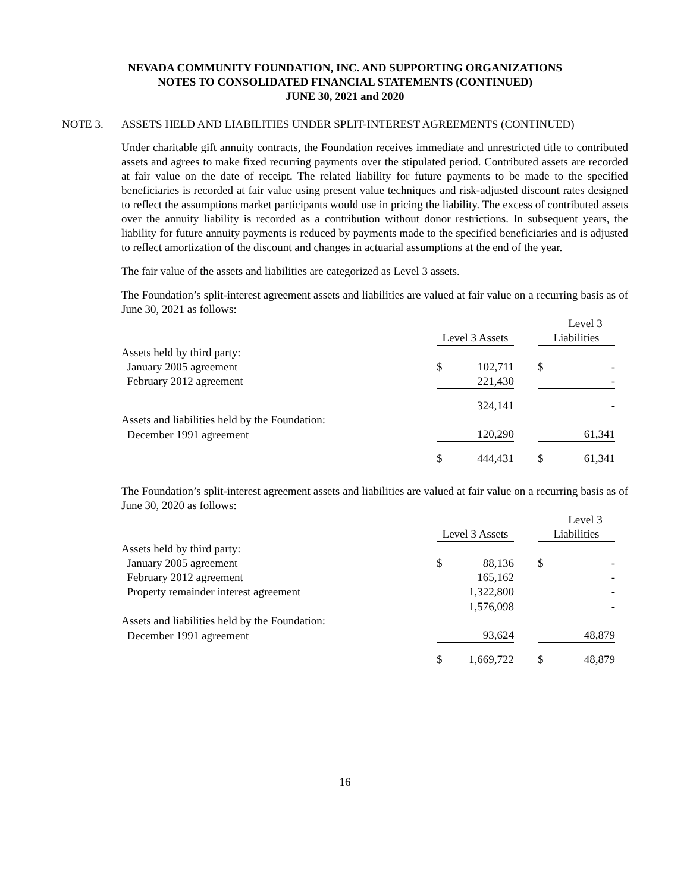NEVADA COMMUNITY FOUNDATION, INC. AND SUPPORTING ORGANIZATIONS
NOTES TO CONSOLIDATED FINANCIAL STATEMENTS (CONTINUED)
JUNE 30, 2021 and 2020
NOTE 3. ASSETS HELD AND LIABILITIES UNDER SPLIT-INTEREST AGREEMENTS (CONTINUED)
Under charitable gift annuity contracts, the Foundation receives immediate and unrestricted title to contributed assets and agrees to make fixed recurring payments over the stipulated period. Contributed assets are recorded at fair value on the date of receipt. The related liability for future payments to be made to the specified beneficiaries is recorded at fair value using present value techniques and risk-adjusted discount rates designed to reflect the assumptions market participants would use in pricing the liability. The excess of contributed assets over the annuity liability is recorded as a contribution without donor restrictions. In subsequent years, the liability for future annuity payments is reduced by payments made to the specified beneficiaries and is adjusted to reflect amortization of the discount and changes in actuarial assumptions at the end of the year.
The fair value of the assets and liabilities are categorized as Level 3 assets.
The Foundation’s split-interest agreement assets and liabilities are valued at fair value on a recurring basis as of June 30, 2021 as follows:
| | | | | | Level 3 |
| | Level 3 Assets | | | Liabilities | |
| Assets held by third party: | | | | | |
| January 2005 agreement | $ | 102,711 | | $ | - |
| February 2012 agreement | | 221,430 | | | - |
| | | 324,141 | | | - |
| Assets and liabilities held by the Foundation: | | | | | |
| December 1991 agreement | | 120,290 | | | 61,341 |
| | $ | 444,431 | | $ | 61,341 |
The Foundation’s split-interest agreement assets and liabilities are valued at fair value on a recurring basis as of June 30, 2020 as follows:
| | | | | | Level 3 |
| | Level 3 Assets | | | Liabilities | |
| Assets held by third party: | | | | | |
| January 2005 agreement | $ | 88,136 | | $ | - |
| February 2012 agreement | | 165,162 | | | - |
| Property remainder interest agreement | | 1,322,800 | | | - |
| | | 1,576,098 | | | - |
| Assets and liabilities held by the Foundation: | | | | | |
| December 1991 agreement | | 93,624 | | | 48,879 |
| | $ | 1,669,722 | | $ | 48,879 |
16